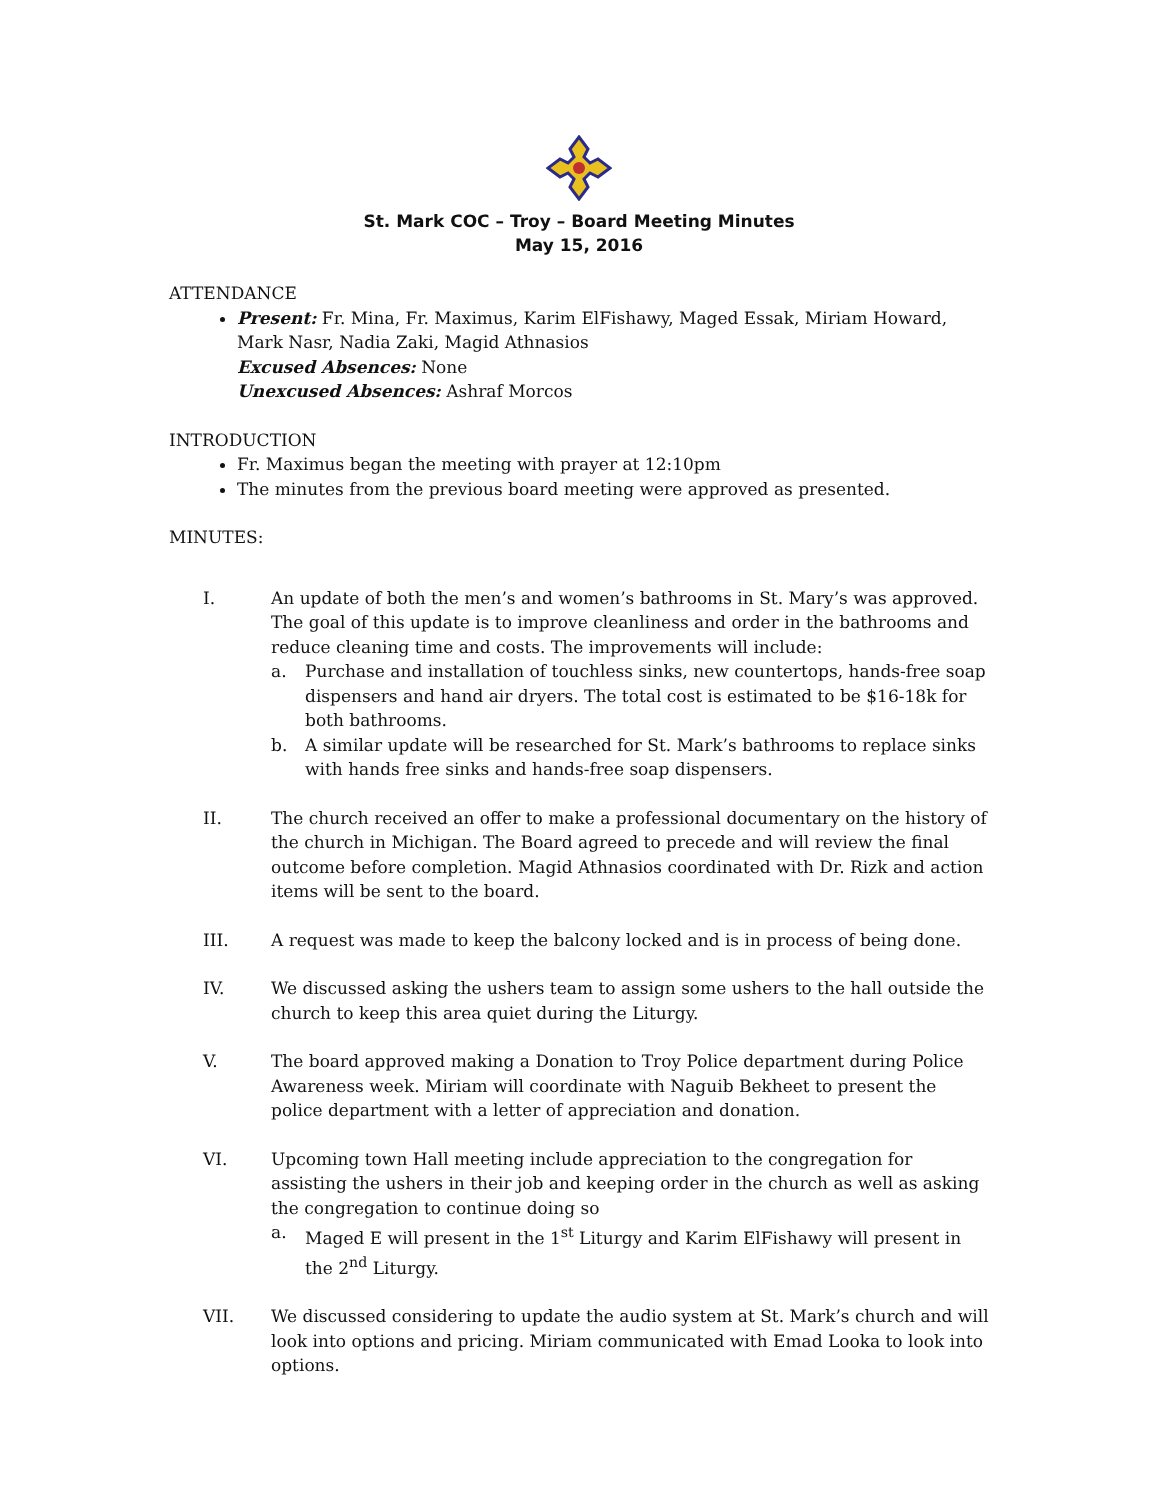St. Mark COC – Troy – Board Meeting Minutes
May 15, 2016
ATTENDANCE
Present: Fr. Mina, Fr. Maximus, Karim ElFishawy, Maged Essak, Miriam Howard, Mark Nasr, Nadia Zaki, Magid Athnasios
Excused Absences: None
Unexcused Absences: Ashraf Morcos
INTRODUCTION
Fr. Maximus began the meeting with prayer at 12:10pm
The minutes from the previous board meeting were approved as presented.
MINUTES:
I. An update of both the men’s and women’s bathrooms in St. Mary’s was approved. The goal of this update is to improve cleanliness and order in the bathrooms and reduce cleaning time and costs. The improvements will include:
a. Purchase and installation of touchless sinks, new countertops, hands-free soap dispensers and hand air dryers. The total cost is estimated to be $16-18k for both bathrooms.
b. A similar update will be researched for St. Mark’s bathrooms to replace sinks with hands free sinks and hands-free soap dispensers.
II. The church received an offer to make a professional documentary on the history of the church in Michigan. The Board agreed to precede and will review the final outcome before completion. Magid Athnasios coordinated with Dr. Rizk and action items will be sent to the board.
III. A request was made to keep the balcony locked and is in process of being done.
IV. We discussed asking the ushers team to assign some ushers to the hall outside the church to keep this area quiet during the Liturgy.
V. The board approved making a Donation to Troy Police department during Police Awareness week. Miriam will coordinate with Naguib Bekheet to present the police department with a letter of appreciation and donation.
VI. Upcoming town Hall meeting include appreciation to the congregation for assisting the ushers in their job and keeping order in the church as well as asking the congregation to continue doing so
a. Maged E will present in the 1<sup>st</sup> Liturgy and Karim ElFishawy will present in the 2<sup>nd</sup> Liturgy.
VII. We discussed considering to update the audio system at St. Mark’s church and will look into options and pricing. Miriam communicated with Emad Looka to look into options.